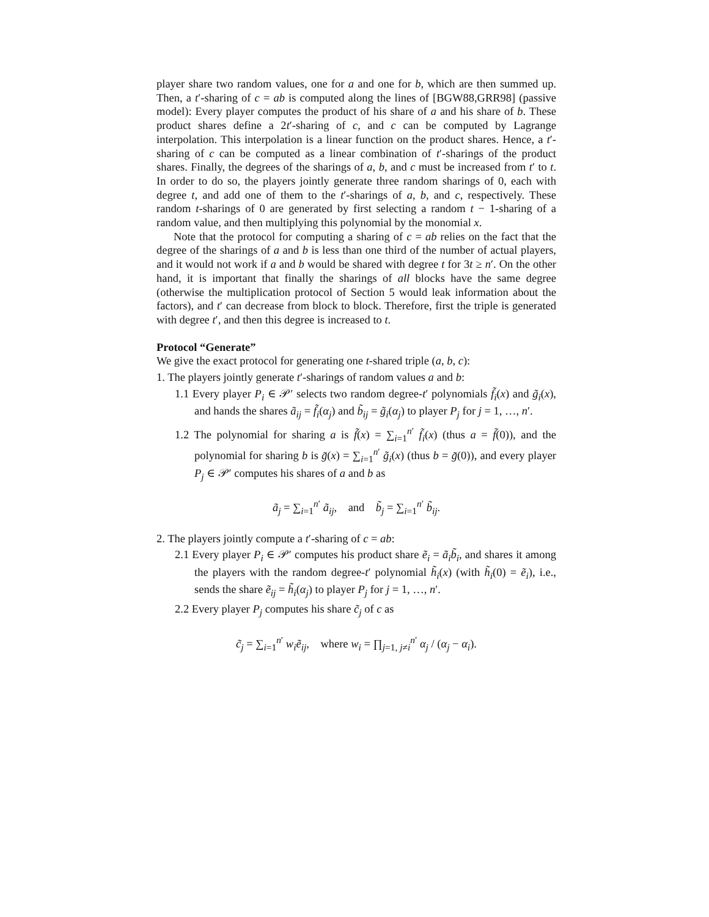player share two random values, one for a and one for b, which are then summed up. Then, a t′-sharing of c = ab is computed along the lines of [BGW88,GRR98] (passive model): Every player computes the product of his share of a and his share of b. These product shares define a 2t′-sharing of c, and c can be computed by Lagrange interpolation. This interpolation is a linear function on the product shares. Hence, a t′-sharing of c can be computed as a linear combination of t′-sharings of the product shares. Finally, the degrees of the sharings of a, b, and c must be increased from t′ to t. In order to do so, the players jointly generate three random sharings of 0, each with degree t, and add one of them to the t′-sharings of a, b, and c, respectively. These random t-sharings of 0 are generated by first selecting a random t − 1-sharing of a random value, and then multiplying this polynomial by the monomial x.
Note that the protocol for computing a sharing of c = ab relies on the fact that the degree of the sharings of a and b is less than one third of the number of actual players, and it would not work if a and b would be shared with degree t for 3t ≥ n′. On the other hand, it is important that finally the sharings of all blocks have the same degree (otherwise the multiplication protocol of Section 5 would leak information about the factors), and t′ can decrease from block to block. Therefore, first the triple is generated with degree t′, and then this degree is increased to t.
Protocol “Generate”
We give the exact protocol for generating one t-shared triple (a, b, c):
1. The players jointly generate t′-sharings of random values a and b:
1.1 Every player P<sub>i</sub> ∈ 𝒫′ selects two random degree-t′ polynomials f̃<sub>i</sub>(x) and g̃<sub>i</sub>(x), and hands the shares ã<sub>ij</sub> = f̃<sub>i</sub>(α<sub>j</sub>) and b̃<sub>ij</sub> = g̃<sub>i</sub>(α<sub>j</sub>) to player P<sub>j</sub> for j = 1, …, n′.
1.2 The polynomial for sharing a is f̃(x) = ∑<sub>i=1</sub><sup>n′</sup> f̃<sub>i</sub>(x) (thus a = f̃(0)), and the polynomial for sharing b is g̃(x) = ∑<sub>i=1</sub><sup>n′</sup> g̃<sub>i</sub>(x) (thus b = g̃(0)), and every player P<sub>j</sub> ∈ 𝒫′ computes his shares of a and b as
ã<sub>j</sub> = ∑<sub>i=1</sub><sup>n′</sup> ã<sub>ij</sub>, and b̃<sub>j</sub> = ∑<sub>i=1</sub><sup>n′</sup> b̃<sub>ij</sub>.
2. The players jointly compute a t′-sharing of c = ab:
2.1 Every player P<sub>i</sub> ∈ 𝒫′ computes his product share ẽ<sub>i</sub> = ã<sub>i</sub>b̃<sub>i</sub>, and shares it among the players with the random degree-t′ polynomial h̃<sub>i</sub>(x) (with h̃<sub>i</sub>(0) = ẽ<sub>i</sub>), i.e., sends the share ẽ<sub>ij</sub> = h̃<sub>i</sub>(α<sub>j</sub>) to player P<sub>j</sub> for j = 1, …, n′.
2.2 Every player P<sub>j</sub> computes his share c̃<sub>j</sub> of c as
c̃<sub>j</sub> = ∑<sub>i=1</sub><sup>n′</sup> w<sub>i</sub>ẽ<sub>ij</sub>, where w<sub>i</sub> = ∏<sub>j=1, j≠i</sub><sup>n′</sup> α<sub>j</sub> / (α<sub>j</sub> − α<sub>i</sub>).